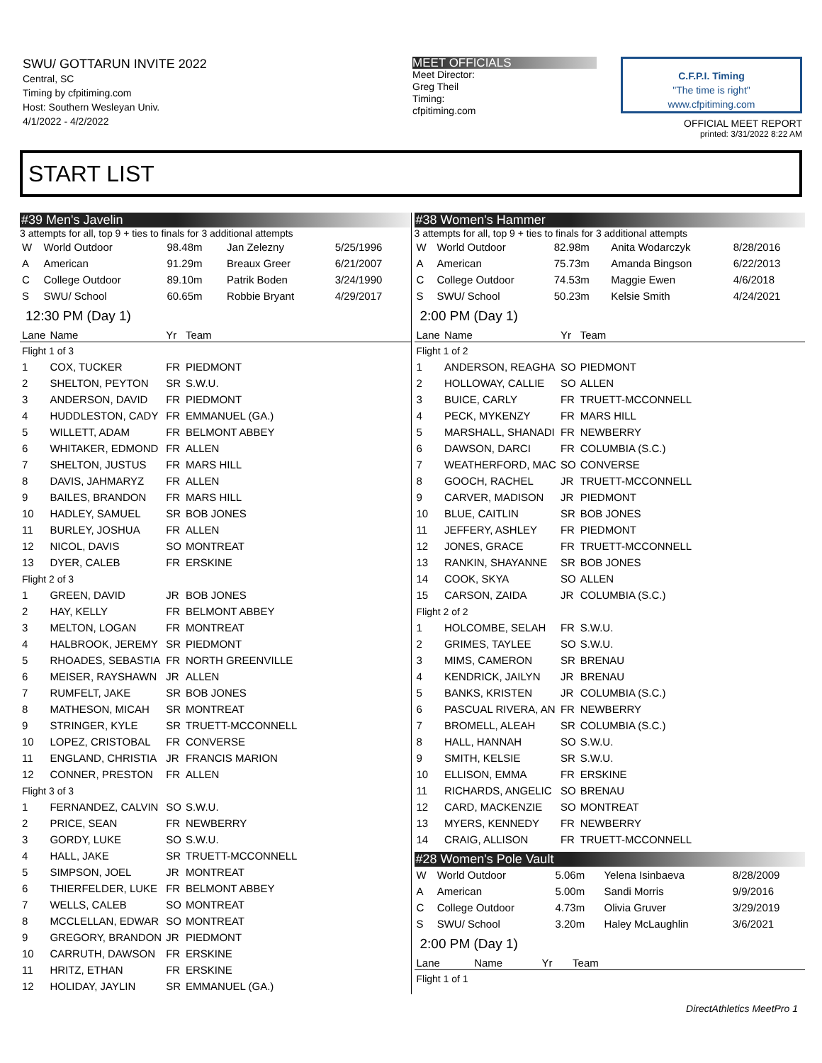SWU/ GOTTARUN INVITE 2022
Central, SC
Timing by cfpitiming.com
Host: Southern Wesleyan Univ.
4/1/2022 - 4/2/2022
MEET OFFICIALS
Meet Director:
Greg Theil
Timing:
cfpitiming.com
C.F.P.I. Timing
"The time is right"
www.cfpitiming.com
OFFICIAL MEET REPORT
printed: 3/31/2022 8:22 AM
START LIST
#39 Men's Javelin
3 attempts for all, top 9 + ties to finals for 3 additional attempts
| W | World Outdoor | 98.48m | Jan Zelezny | 5/25/1996 |
| A | American | 91.29m | Breaux Greer | 6/21/2007 |
| C | College Outdoor | 89.10m | Patrik Boden | 3/24/1990 |
| S | SWU/ School | 60.65m | Robbie Bryant | 4/29/2017 |
12:30 PM (Day 1)
| Lane | Name | Yr | Team |
| --- | --- | --- | --- |
| Flight 1 of 3 | | | |
| 1 | COX, TUCKER | FR | PIEDMONT |
| 2 | SHELTON, PEYTON | SR | S.W.U. |
| 3 | ANDERSON, DAVID | FR | PIEDMONT |
| 4 | HUDDLESTON, CADY | FR | EMMANUEL (GA.) |
| 5 | WILLETT, ADAM | FR | BELMONT ABBEY |
| 6 | WHITAKER, EDMOND | FR | ALLEN |
| 7 | SHELTON, JUSTUS | FR | MARS HILL |
| 8 | DAVIS, JAHMARYZ | FR | ALLEN |
| 9 | BAILES, BRANDON | FR | MARS HILL |
| 10 | HADLEY, SAMUEL | SR | BOB JONES |
| 11 | BURLEY, JOSHUA | FR | ALLEN |
| 12 | NICOL, DAVIS | SO | MONTREAT |
| 13 | DYER, CALEB | FR | ERSKINE |
| Flight 2 of 3 | | | |
| 1 | GREEN, DAVID | JR | BOB JONES |
| 2 | HAY, KELLY | FR | BELMONT ABBEY |
| 3 | MELTON, LOGAN | FR | MONTREAT |
| 4 | HALBROOK, JEREMY | SR | PIEDMONT |
| 5 | RHOADES, SEBASTIA | FR | NORTH GREENVILLE |
| 6 | MEISER, RAYSHAWN | JR | ALLEN |
| 7 | RUMFELT, JAKE | SR | BOB JONES |
| 8 | MATHESON, MICAH | SR | MONTREAT |
| 9 | STRINGER, KYLE | SR | TRUETT-MCCONNELL |
| 10 | LOPEZ, CRISTOBAL | FR | CONVERSE |
| 11 | ENGLAND, CHRISTIA | JR | FRANCIS MARION |
| 12 | CONNER, PRESTON | FR | ALLEN |
| Flight 3 of 3 | | | |
| 1 | FERNANDEZ, CALVIN | SO | S.W.U. |
| 2 | PRICE, SEAN | FR | NEWBERRY |
| 3 | GORDY, LUKE | SO | S.W.U. |
| 4 | HALL, JAKE | SR | TRUETT-MCCONNELL |
| 5 | SIMPSON, JOEL | JR | MONTREAT |
| 6 | THIERFELDER, LUKE | FR | BELMONT ABBEY |
| 7 | WELLS, CALEB | SO | MONTREAT |
| 8 | MCCLELLAN, EDWAR | SO | MONTREAT |
| 9 | GREGORY, BRANDON | JR | PIEDMONT |
| 10 | CARRUTH, DAWSON | FR | ERSKINE |
| 11 | HRITZ, ETHAN | FR | ERSKINE |
| 12 | HOLIDAY, JAYLIN | SR | EMMANUEL (GA.) |
#38 Women's Hammer
3 attempts for all, top 9 + ties to finals for 3 additional attempts
| W | World Outdoor | 82.98m | Anita Wodarczyk | 8/28/2016 |
| A | American | 75.73m | Amanda Bingson | 6/22/2013 |
| C | College Outdoor | 74.53m | Maggie Ewen | 4/6/2018 |
| S | SWU/ School | 50.23m | Kelsie Smith | 4/24/2021 |
2:00 PM (Day 1)
| Lane | Name | Yr | Team |
| --- | --- | --- | --- |
| Flight 1 of 2 | | | |
| 1 | ANDERSON, REAGHA | SO | PIEDMONT |
| 2 | HOLLOWAY, CALLIE | SO | ALLEN |
| 3 | BUICE, CARLY | FR | TRUETT-MCCONNELL |
| 4 | PECK, MYKENZY | FR | MARS HILL |
| 5 | MARSHALL, SHANADI | FR | NEWBERRY |
| 6 | DAWSON, DARCI | FR | COLUMBIA (S.C.) |
| 7 | WEATHERFORD, MAC | SO | CONVERSE |
| 8 | GOOCH, RACHEL | JR | TRUETT-MCCONNELL |
| 9 | CARVER, MADISON | JR | PIEDMONT |
| 10 | BLUE, CAITLIN | SR | BOB JONES |
| 11 | JEFFERY, ASHLEY | FR | PIEDMONT |
| 12 | JONES, GRACE | FR | TRUETT-MCCONNELL |
| 13 | RANKIN, SHAYANNE | SR | BOB JONES |
| 14 | COOK, SKYA | SO | ALLEN |
| 15 | CARSON, ZAIDA | JR | COLUMBIA (S.C.) |
| Flight 2 of 2 | | | |
| 1 | HOLCOMBE, SELAH | FR | S.W.U. |
| 2 | GRIMES, TAYLEE | SO | S.W.U. |
| 3 | MIMS, CAMERON | SR | BRENAU |
| 4 | KENDRICK, JAILYN | JR | BRENAU |
| 5 | BANKS, KRISTEN | JR | COLUMBIA (S.C.) |
| 6 | PASCUAL RIVERA, AN | FR | NEWBERRY |
| 7 | BROMELL, ALEAH | SR | COLUMBIA (S.C.) |
| 8 | HALL, HANNAH | SO | S.W.U. |
| 9 | SMITH, KELSIE | SR | S.W.U. |
| 10 | ELLISON, EMMA | FR | ERSKINE |
| 11 | RICHARDS, ANGELIC | SO | BRENAU |
| 12 | CARD, MACKENZIE | SO | MONTREAT |
| 13 | MYERS, KENNEDY | FR | NEWBERRY |
| 14 | CRAIG, ALLISON | FR | TRUETT-MCCONNELL |
#28 Women's Pole Vault
| W | World Outdoor | 5.06m | Yelena Isinbaeva | 8/28/2009 |
| A | American | 5.00m | Sandi Morris | 9/9/2016 |
| C | College Outdoor | 4.73m | Olivia Gruver | 3/29/2019 |
| S | SWU/ School | 3.20m | Haley McLaughlin | 3/6/2021 |
2:00 PM (Day 1)
| Lane | Name | Yr | Team |
| --- | --- | --- | --- |
| Flight 1 of 1 | | | |
DirectAthletics MeetPro 1